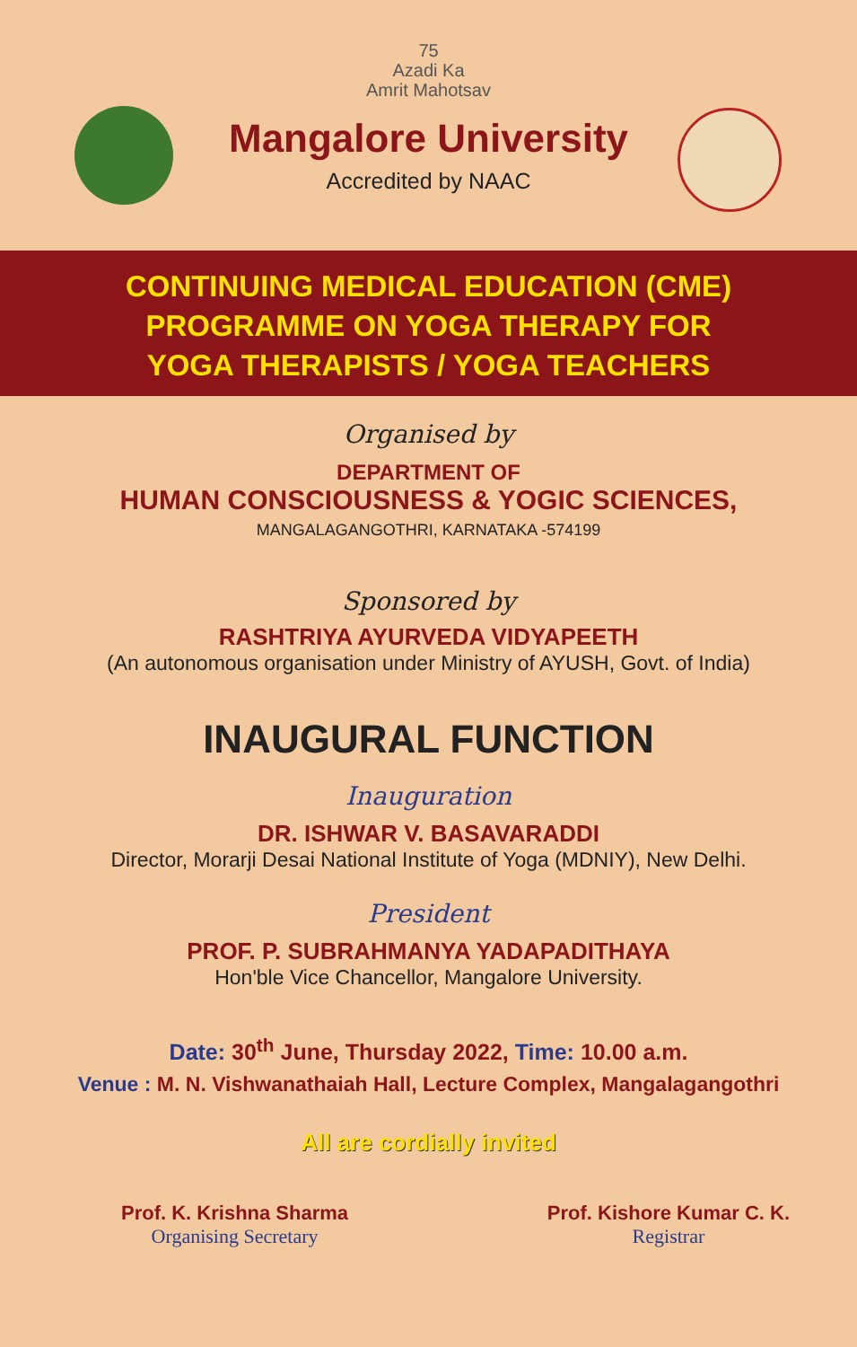75
Azadi Ka
Amrit Mahotsav
Mangalore University
Accredited by NAAC
CONTINUING MEDICAL EDUCATION (CME)
PROGRAMME ON YOGA THERAPY FOR
YOGA THERAPISTS / YOGA TEACHERS
Organised by
DEPARTMENT OF
HUMAN CONSCIOUSNESS & YOGIC SCIENCES,
MANGALAGANGOTHRI, KARNATAKA -574199
Sponsored by
RASHTRIYA AYURVEDA VIDYAPEETH
(An autonomous organisation under Ministry of AYUSH, Govt. of India)
INAUGURAL FUNCTION
Inauguration
DR. ISHWAR V. BASAVARADDI
Director, Morarji Desai National Institute of Yoga (MDNIY), New Delhi.
President
PROF. P. SUBRAHMANYA YADAPADITHAYA
Hon'ble Vice Chancellor, Mangalore University.
Date: 30<sup>th</sup> June, Thursday 2022, Time: 10.00 a.m.
Venue : M. N. Vishwanathaiah Hall, Lecture Complex, Mangalagangothri
All are cordially invited
Prof. K. Krishna Sharma
Organising Secretary
Prof. Kishore Kumar C. K.
Registrar